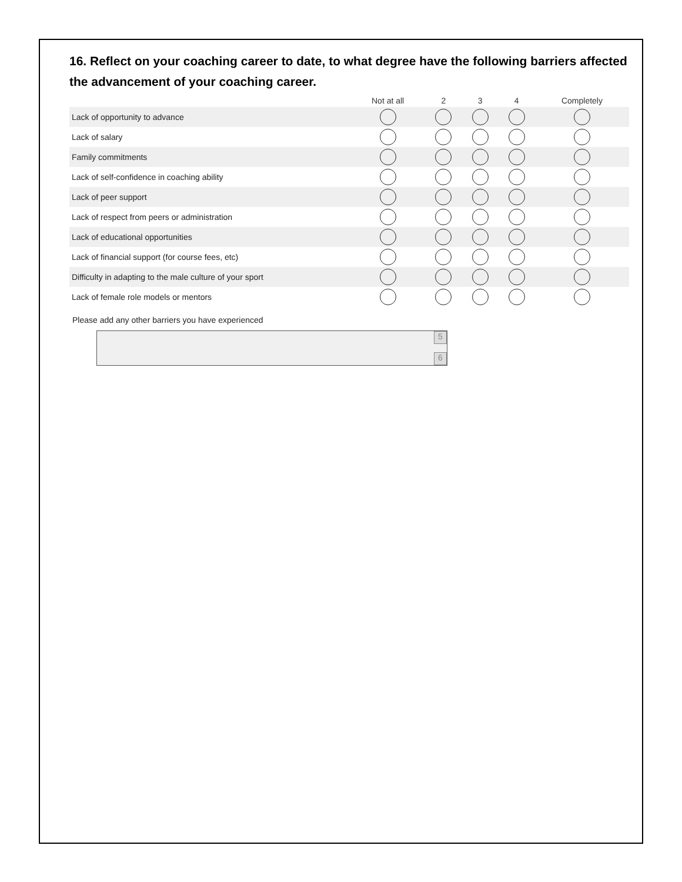16. Reflect on your coaching career to date, to what degree have the following barriers affected the advancement of your coaching career.
| | Not at all | 2 | 3 | 4 | Completely |
| --- | --- | --- | --- | --- | --- |
| Lack of opportunity to advance | | | | | |
| Lack of salary | | | | | |
| Family commitments | | | | | |
| Lack of self-confidence in coaching ability | | | | | |
| Lack of peer support | | | | | |
| Lack of respect from peers or administration | | | | | |
| Lack of educational opportunities | | | | | |
| Lack of financial support (for course fees, etc) | | | | | |
| Difficulty in adapting to the male culture of your sport | | | | | |
| Lack of female role models or mentors | | | | | |
Please add any other barriers you have experienced
5
6